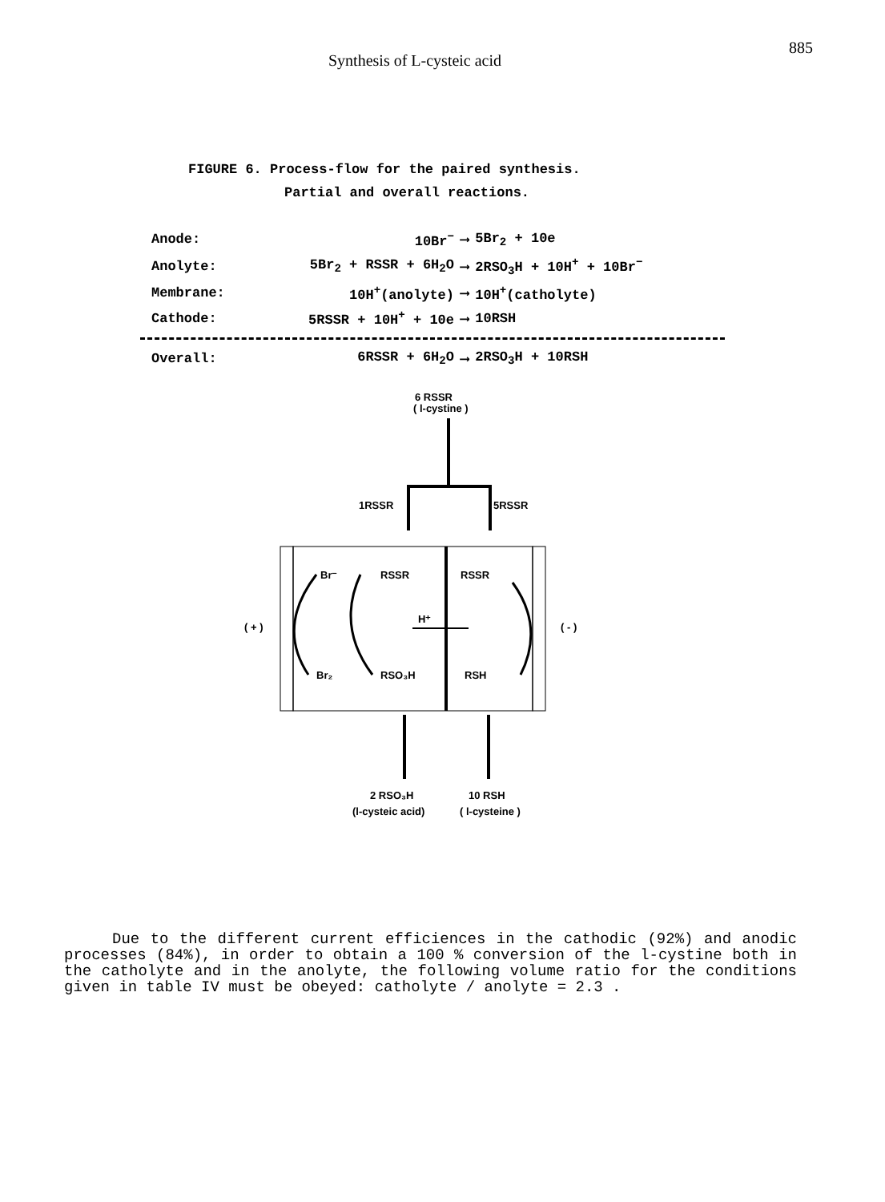Synthesis of L-cysteic acid 885
FIGURE 6. Process-flow for the paired synthesis.
Partial and overall reactions.
| Anode: | 10Br<sup>−</sup> | ⟶ | 5Br<sub>2</sub> + 10e |
| Anolyte: | 5Br<sub>2</sub> + RSSR + 6H<sub>2</sub>O | ⟶ | 2RSO<sub>3</sub>H + 10H<sup>+</sup> + 10Br<sup>−</sup> |
| Membrane: | 10H<sup>+</sup>(anolyte) | ⟶ | 10H<sup>+</sup>(catholyte) |
| Cathode: | 5RSSR + 10H<sup>+</sup> + 10e | ⟶ | 10RSH |
| Overall: | 6RSSR + 6H<sub>2</sub>O | ⟶ | 2RSO<sub>3</sub>H + 10RSH |
6 RSSR
( l-cystine )
1RSSR
5RSSR
Br⁻
RSSR
RSSR
H⁺
( + )
( - )
Br₂
RSO₃H
RSH
2 RSO₃H
10 RSH
(l-cysteic acid)
( l-cysteine )
Due to the different current efficiences in the cathodic (92%) and anodic processes (84%), in order to obtain a 100 % conversion of the l-cystine both in the catholyte and in the anolyte, the following volume ratio for the conditions given in table IV must be obeyed: catholyte / anolyte = 2.3 .